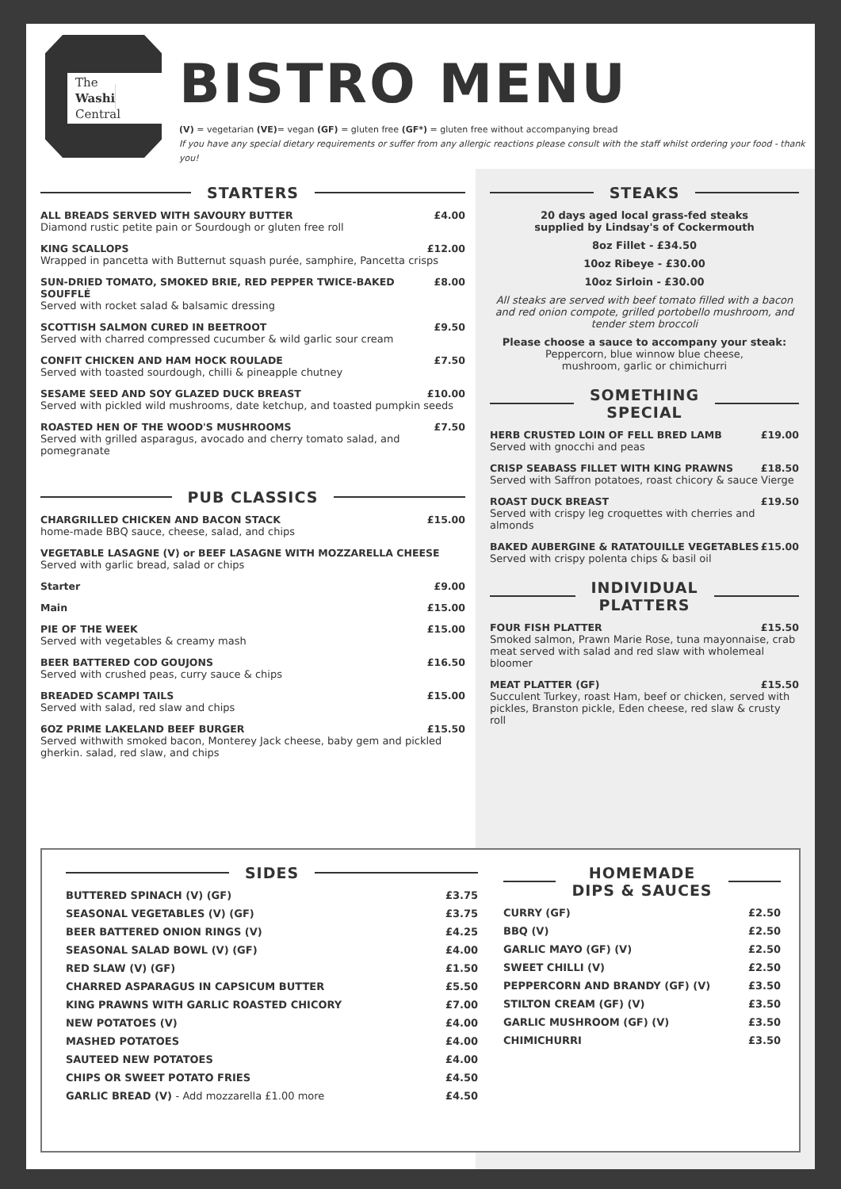The
Washington
Central
BISTRO MENU
(V) = vegetarian (VE)= vegan (GF) = gluten free (GF*) = gluten free without accompanying bread
If you have any special dietary requirements or suffer from any allergic reactions please consult with the staff whilst ordering your food - thank you!
STARTERS
ALL BREADS SERVED WITH SAVOURY BUTTER £4.00
Diamond rustic petite pain or Sourdough or gluten free roll
KING SCALLOPS £12.00
Wrapped in pancetta with Butternut squash purée, samphire, Pancetta crisps
SUN-DRIED TOMATO, SMOKED BRIE, RED PEPPER TWICE-BAKED SOUFFLÉ £8.00
Served with rocket salad & balsamic dressing
SCOTTISH SALMON CURED IN BEETROOT £9.50
Served with charred compressed cucumber & wild garlic sour cream
CONFIT CHICKEN AND HAM HOCK ROULADE £7.50
Served with toasted sourdough, chilli & pineapple chutney
SESAME SEED AND SOY GLAZED DUCK BREAST £10.00
Served with pickled wild mushrooms, date ketchup, and toasted pumpkin seeds
ROASTED HEN OF THE WOOD'S MUSHROOMS £7.50
Served with grilled asparagus, avocado and cherry tomato salad, and pomegranate
PUB CLASSICS
CHARGRILLED CHICKEN AND BACON STACK £15.00
home-made BBQ sauce, cheese, salad, and chips
VEGETABLE LASAGNE (V) or BEEF LASAGNE WITH MOZZARELLA CHEESE
Served with garlic bread, salad or chips
Starter £9.00
Main £15.00
PIE OF THE WEEK £15.00
Served with vegetables & creamy mash
BEER BATTERED COD GOUJONS £16.50
Served with crushed peas, curry sauce & chips
BREADED SCAMPI TAILS £15.00
Served with salad, red slaw and chips
6OZ PRIME LAKELAND BEEF BURGER £15.50
Served withwith smoked bacon, Monterey Jack cheese, baby gem and pickled gherkin. salad, red slaw, and chips
STEAKS
20 days aged local grass-fed steaks
supplied by Lindsay's of Cockermouth
8oz Fillet - £34.50
10oz Ribeye - £30.00
10oz Sirloin - £30.00
All steaks are served with beef tomato filled with a bacon and red onion compote, grilled portobello mushroom, and tender stem broccoli
Please choose a sauce to accompany your steak:
Peppercorn, blue winnow blue cheese,
mushroom, garlic or chimichurri
SOMETHING
SPECIAL
HERB CRUSTED LOIN OF FELL BRED LAMB £19.00
Served with gnocchi and peas
CRISP SEABASS FILLET WITH KING PRAWNS £18.50
Served with Saffron potatoes, roast chicory & sauce Vierge
ROAST DUCK BREAST £19.50
Served with crispy leg croquettes with cherries and almonds
BAKED AUBERGINE & RATATOUILLE VEGETABLES £15.00
Served with crispy polenta chips & basil oil
INDIVIDUAL
PLATTERS
FOUR FISH PLATTER £15.50
Smoked salmon, Prawn Marie Rose, tuna mayonnaise, crab meat served with salad and red slaw with wholemeal bloomer
MEAT PLATTER (GF) £15.50
Succulent Turkey, roast Ham, beef or chicken, served with pickles, Branston pickle, Eden cheese, red slaw & crusty roll
SIDES
BUTTERED SPINACH (V) (GF) £3.75
SEASONAL VEGETABLES (V) (GF) £3.75
BEER BATTERED ONION RINGS (V) £4.25
SEASONAL SALAD BOWL (V) (GF) £4.00
RED SLAW (V) (GF) £1.50
CHARRED ASPARAGUS IN CAPSICUM BUTTER £5.50
KING PRAWNS WITH GARLIC ROASTED CHICORY £7.00
NEW POTATOES (V) £4.00
MASHED POTATOES £4.00
SAUTEED NEW POTATOES £4.00
CHIPS OR SWEET POTATO FRIES £4.50
GARLIC BREAD (V) - Add mozzarella £1.00 more £4.50
HOMEMADE
DIPS & SAUCES
CURRY (GF) £2.50
BBQ (V) £2.50
GARLIC MAYO (GF) (V) £2.50
SWEET CHILLI (V) £2.50
PEPPERCORN AND BRANDY (GF) (V) £3.50
STILTON CREAM (GF) (V) £3.50
GARLIC MUSHROOM (GF) (V) £3.50
CHIMICHURRI £3.50